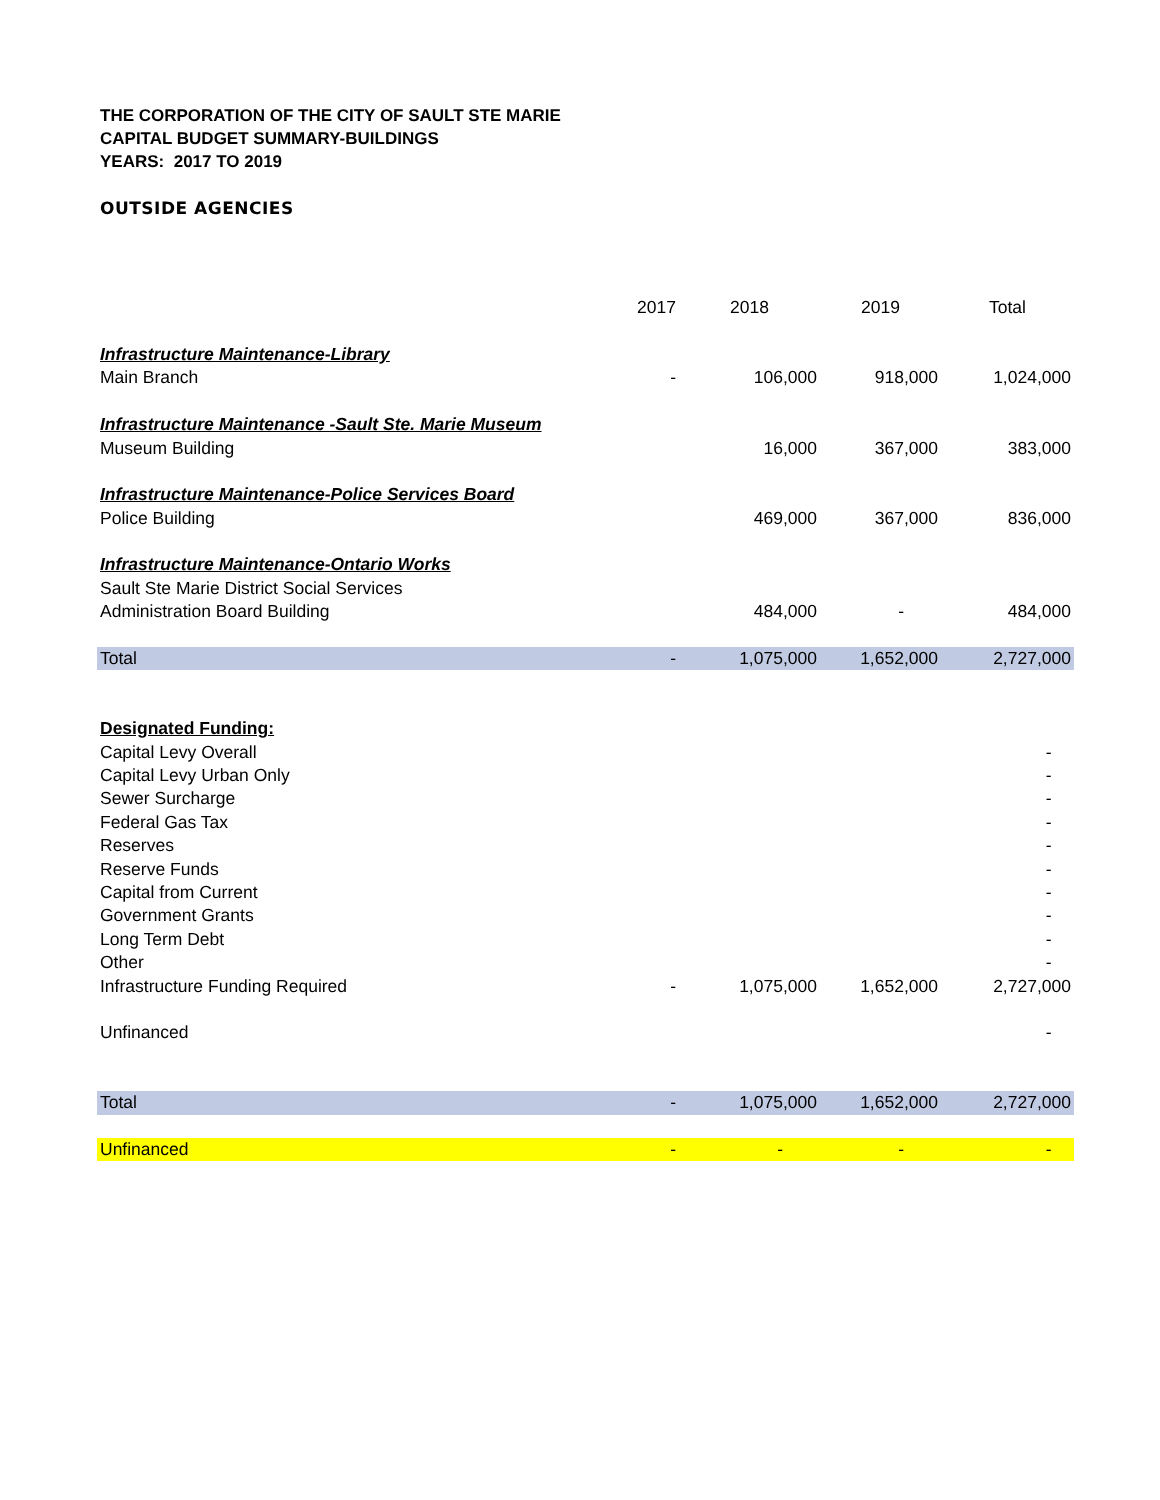THE CORPORATION OF THE CITY OF SAULT STE MARIE
CAPITAL BUDGET SUMMARY-BUILDINGS
YEARS: 2017 TO 2019
OUTSIDE AGENCIES
| | 2017 | 2018 | 2019 | Total |
| Infrastructure Maintenance-Library | | | | |
| Main Branch | - | 106,000 | 918,000 | 1,024,000 |
| Infrastructure Maintenance -Sault Ste. Marie Museum | | | | |
| Museum Building | | 16,000 | 367,000 | 383,000 |
| Infrastructure Maintenance-Police Services Board | | | | |
| Police Building | | 469,000 | 367,000 | 836,000 |
| Infrastructure Maintenance-Ontario Works | | | | |
| Sault Ste Marie District Social Services | | | | |
| Administration Board Building | | 484,000 | - | 484,000 |
| Total | - | 1,075,000 | 1,652,000 | 2,727,000 |
| Designated Funding: | | | | |
| Capital Levy Overall | | | | - |
| Capital Levy Urban Only | | | | - |
| Sewer Surcharge | | | | - |
| Federal Gas Tax | | | | - |
| Reserves | | | | - |
| Reserve Funds | | | | - |
| Capital from Current | | | | - |
| Government Grants | | | | - |
| Long Term Debt | | | | - |
| Other | | | | - |
| Infrastructure Funding Required | - | 1,075,000 | 1,652,000 | 2,727,000 |
| Unfinanced | | | | - |
| Total | - | 1,075,000 | 1,652,000 | 2,727,000 |
| Unfinanced | - | - | - | - |